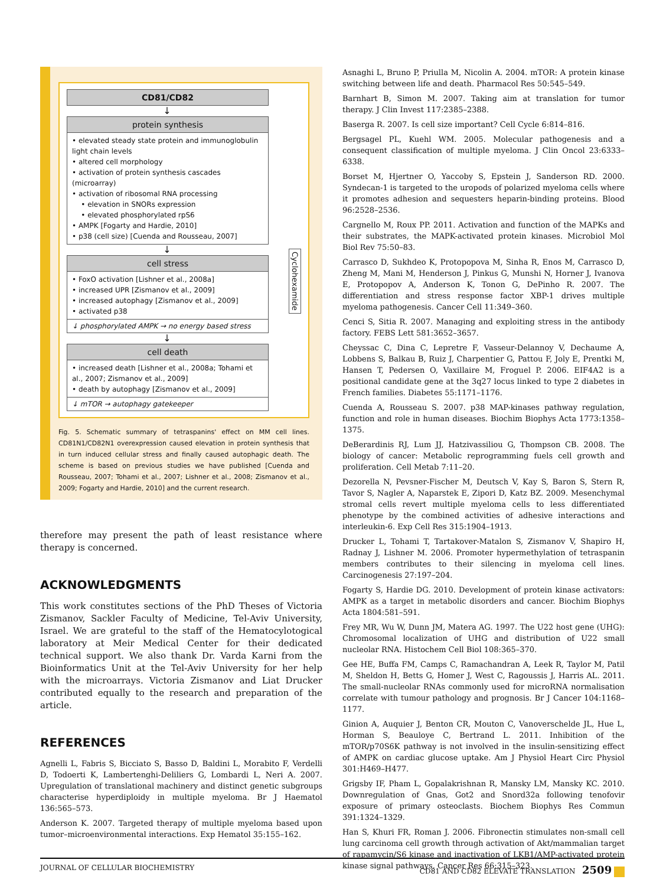CD81/CD82
↓
protein synthesis
• elevated steady state protein and immunoglobulin light chain levels
• altered cell morphology
• activation of protein synthesis cascades (microarray)
• activation of ribosomal RNA processing
• elevation in SNORs expression
• elevated phosphorylated rpS6
• AMPK [Fogarty and Hardie, 2010]
• p38 (cell size) [Cuenda and Rousseau, 2007]
↓
cell stress
• FoxO activation [Lishner et al., 2008a]
• increased UPR [Zismanov et al., 2009]
• increased autophagy [Zismanov et al., 2009]
• activated p38
↓ phosphorylated AMPK → no energy based stress
↓
cell death
• increased death [Lishner et al., 2008a; Tohami et al., 2007; Zismanov et al., 2009]
• death by autophagy [Zismanov et al., 2009]
↓ mTOR → autophagy gatekeeper
Cyclohexamide
Fig. 5. Schematic summary of tetraspanins' effect on MM cell lines. CD81N1/CD82N1 overexpression caused elevation in protein synthesis that in turn induced cellular stress and finally caused autophagic death. The scheme is based on previous studies we have published [Cuenda and Rousseau, 2007; Tohami et al., 2007; Lishner et al., 2008; Zismanov et al., 2009; Fogarty and Hardie, 2010] and the current research.
therefore may present the path of least resistance where therapy is concerned.
ACKNOWLEDGMENTS
This work constitutes sections of the PhD Theses of Victoria Zismanov, Sackler Faculty of Medicine, Tel-Aviv University, Israel. We are grateful to the staff of the Hematocylotogical laboratory at Meir Medical Center for their dedicated technical support. We also thank Dr. Varda Karni from the Bioinformatics Unit at the Tel-Aviv University for her help with the microarrays. Victoria Zismanov and Liat Drucker contributed equally to the research and preparation of the article.
REFERENCES
Agnelli L, Fabris S, Bicciato S, Basso D, Baldini L, Morabito F, Verdelli D, Todoerti K, Lambertenghi-Deliliers G, Lombardi L, Neri A. 2007. Upregulation of translational machinery and distinct genetic subgroups characterise hyperdiploidy in multiple myeloma. Br J Haematol 136:565–573.
Anderson K. 2007. Targeted therapy of multiple myeloma based upon tumor–microenvironmental interactions. Exp Hematol 35:155–162.
Asnaghi L, Bruno P, Priulla M, Nicolin A. 2004. mTOR: A protein kinase switching between life and death. Pharmacol Res 50:545–549.
Barnhart B, Simon M. 2007. Taking aim at translation for tumor therapy. J Clin Invest 117:2385–2388.
Baserga R. 2007. Is cell size important? Cell Cycle 6:814–816.
Bergsagel PL, Kuehl WM. 2005. Molecular pathogenesis and a consequent classification of multiple myeloma. J Clin Oncol 23:6333–6338.
Borset M, Hjertner O, Yaccoby S, Epstein J, Sanderson RD. 2000. Syndecan-1 is targeted to the uropods of polarized myeloma cells where it promotes adhesion and sequesters heparin-binding proteins. Blood 96:2528–2536.
Cargnello M, Roux PP. 2011. Activation and function of the MAPKs and their substrates, the MAPK-activated protein kinases. Microbiol Mol Biol Rev 75:50–83.
Carrasco D, Sukhdeo K, Protopopova M, Sinha R, Enos M, Carrasco D, Zheng M, Mani M, Henderson J, Pinkus G, Munshi N, Horner J, Ivanova E, Protopopov A, Anderson K, Tonon G, DePinho R. 2007. The differentiation and stress response factor XBP-1 drives multiple myeloma pathogenesis. Cancer Cell 11:349–360.
Cenci S, Sitia R. 2007. Managing and exploiting stress in the antibody factory. FEBS Lett 581:3652–3657.
Cheyssac C, Dina C, Lepretre F, Vasseur-Delannoy V, Dechaume A, Lobbens S, Balkau B, Ruiz J, Charpentier G, Pattou F, Joly E, Prentki M, Hansen T, Pedersen O, Vaxillaire M, Froguel P. 2006. EIF4A2 is a positional candidate gene at the 3q27 locus linked to type 2 diabetes in French families. Diabetes 55:1171–1176.
Cuenda A, Rousseau S. 2007. p38 MAP-kinases pathway regulation, function and role in human diseases. Biochim Biophys Acta 1773:1358–1375.
DeBerardinis RJ, Lum JJ, Hatzivassiliou G, Thompson CB. 2008. The biology of cancer: Metabolic reprogramming fuels cell growth and proliferation. Cell Metab 7:11–20.
Dezorella N, Pevsner-Fischer M, Deutsch V, Kay S, Baron S, Stern R, Tavor S, Nagler A, Naparstek E, Zipori D, Katz BZ. 2009. Mesenchymal stromal cells revert multiple myeloma cells to less differentiated phenotype by the combined activities of adhesive interactions and interleukin-6. Exp Cell Res 315:1904–1913.
Drucker L, Tohami T, Tartakover-Matalon S, Zismanov V, Shapiro H, Radnay J, Lishner M. 2006. Promoter hypermethylation of tetraspanin members contributes to their silencing in myeloma cell lines. Carcinogenesis 27:197–204.
Fogarty S, Hardie DG. 2010. Development of protein kinase activators: AMPK as a target in metabolic disorders and cancer. Biochim Biophys Acta 1804:581–591.
Frey MR, Wu W, Dunn JM, Matera AG. 1997. The U22 host gene (UHG): Chromosomal localization of UHG and distribution of U22 small nucleolar RNA. Histochem Cell Biol 108:365–370.
Gee HE, Buffa FM, Camps C, Ramachandran A, Leek R, Taylor M, Patil M, Sheldon H, Betts G, Homer J, West C, Ragoussis J, Harris AL. 2011. The small-nucleolar RNAs commonly used for microRNA normalisation correlate with tumour pathology and prognosis. Br J Cancer 104:1168–1177.
Ginion A, Auquier J, Benton CR, Mouton C, Vanoverschelde JL, Hue L, Horman S, Beauloye C, Bertrand L. 2011. Inhibition of the mTOR/p70S6K pathway is not involved in the insulin-sensitizing effect of AMPK on cardiac glucose uptake. Am J Physiol Heart Circ Physiol 301:H469–H477.
Grigsby IF, Pham L, Gopalakrishnan R, Mansky LM, Mansky KC. 2010. Downregulation of Gnas, Got2 and Snord32a following tenofovir exposure of primary osteoclasts. Biochem Biophys Res Commun 391:1324–1329.
Han S, Khuri FR, Roman J. 2006. Fibronectin stimulates non-small cell lung carcinoma cell growth through activation of Akt/mammalian target of rapamycin/S6 kinase and inactivation of LKB1/AMP-activated protein kinase signal pathways. Cancer Res 66:315–323.
JOURNAL OF CELLULAR BIOCHEMISTRY CD81 AND CD82 ELEVATE TRANSLATION 2509